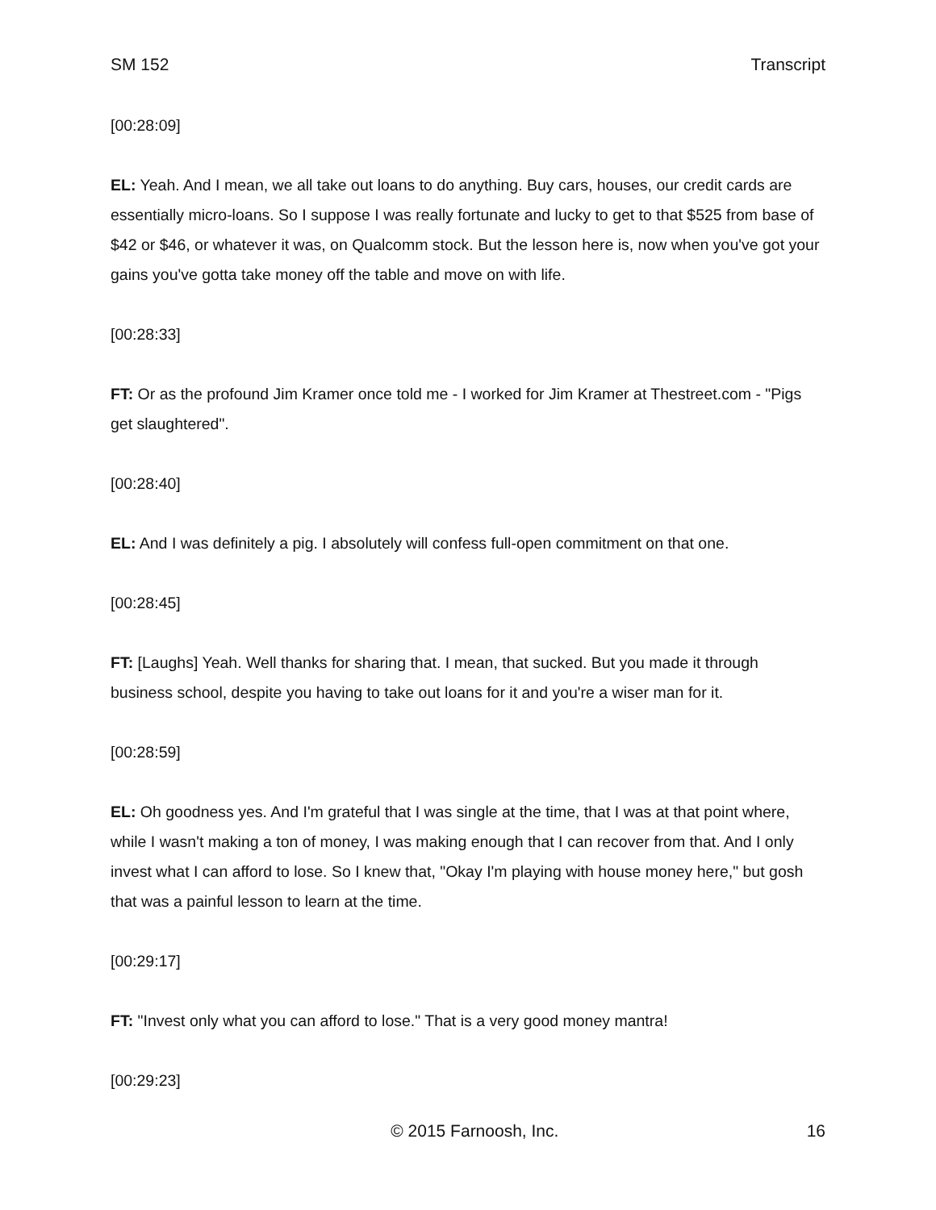SM 152 Transcript
[00:28:09]
EL: Yeah. And I mean, we all take out loans to do anything. Buy cars, houses, our credit cards are essentially micro-loans. So I suppose I was really fortunate and lucky to get to that $525 from base of $42 or $46, or whatever it was, on Qualcomm stock. But the lesson here is, now when you've got your gains you've gotta take money off the table and move on with life.
[00:28:33]
FT: Or as the profound Jim Kramer once told me - I worked for Jim Kramer at Thestreet.com - "Pigs get slaughtered".
[00:28:40]
EL: And I was definitely a pig. I absolutely will confess full-open commitment on that one.
[00:28:45]
FT: [Laughs] Yeah. Well thanks for sharing that. I mean, that sucked. But you made it through business school, despite you having to take out loans for it and you're a wiser man for it.
[00:28:59]
EL: Oh goodness yes. And I'm grateful that I was single at the time, that I was at that point where, while I wasn't making a ton of money, I was making enough that I can recover from that. And I only invest what I can afford to lose. So I knew that, "Okay I'm playing with house money here," but gosh that was a painful lesson to learn at the time.
[00:29:17]
FT: "Invest only what you can afford to lose." That is a very good money mantra!
[00:29:23]
© 2015 Farnoosh, Inc. 16